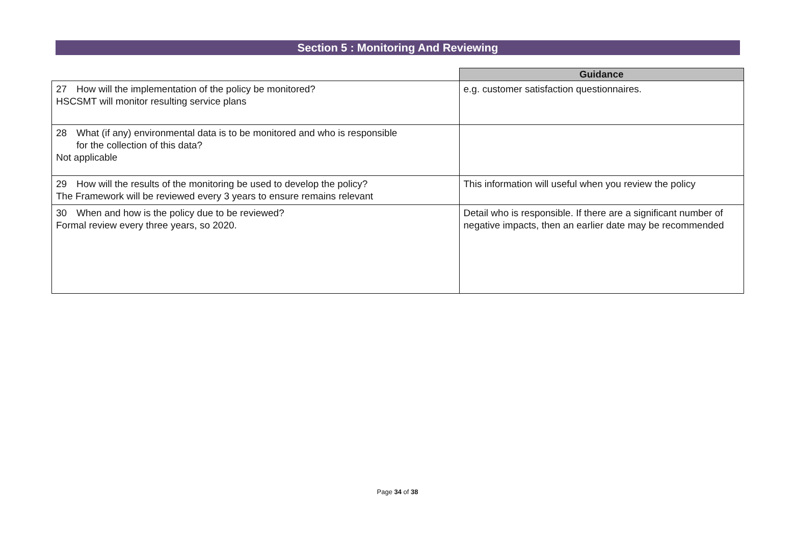Section 5 : Monitoring And Reviewing
| | Guidance |
| 27 How will the implementation of the policy be monitored? HSCSMT will monitor resulting service plans | e.g. customer satisfaction questionnaires. |
| 28 What (if any) environmental data is to be monitored and who is responsible for the collection of this data? Not applicable | |
| 29 How will the results of the monitoring be used to develop the policy? The Framework will be reviewed every 3 years to ensure remains relevant | This information will useful when you review the policy |
| 30 When and how is the policy due to be reviewed? Formal review every three years, so 2020. | Detail who is responsible. If there are a significant number of negative impacts, then an earlier date may be recommended |
Page 34 of 38